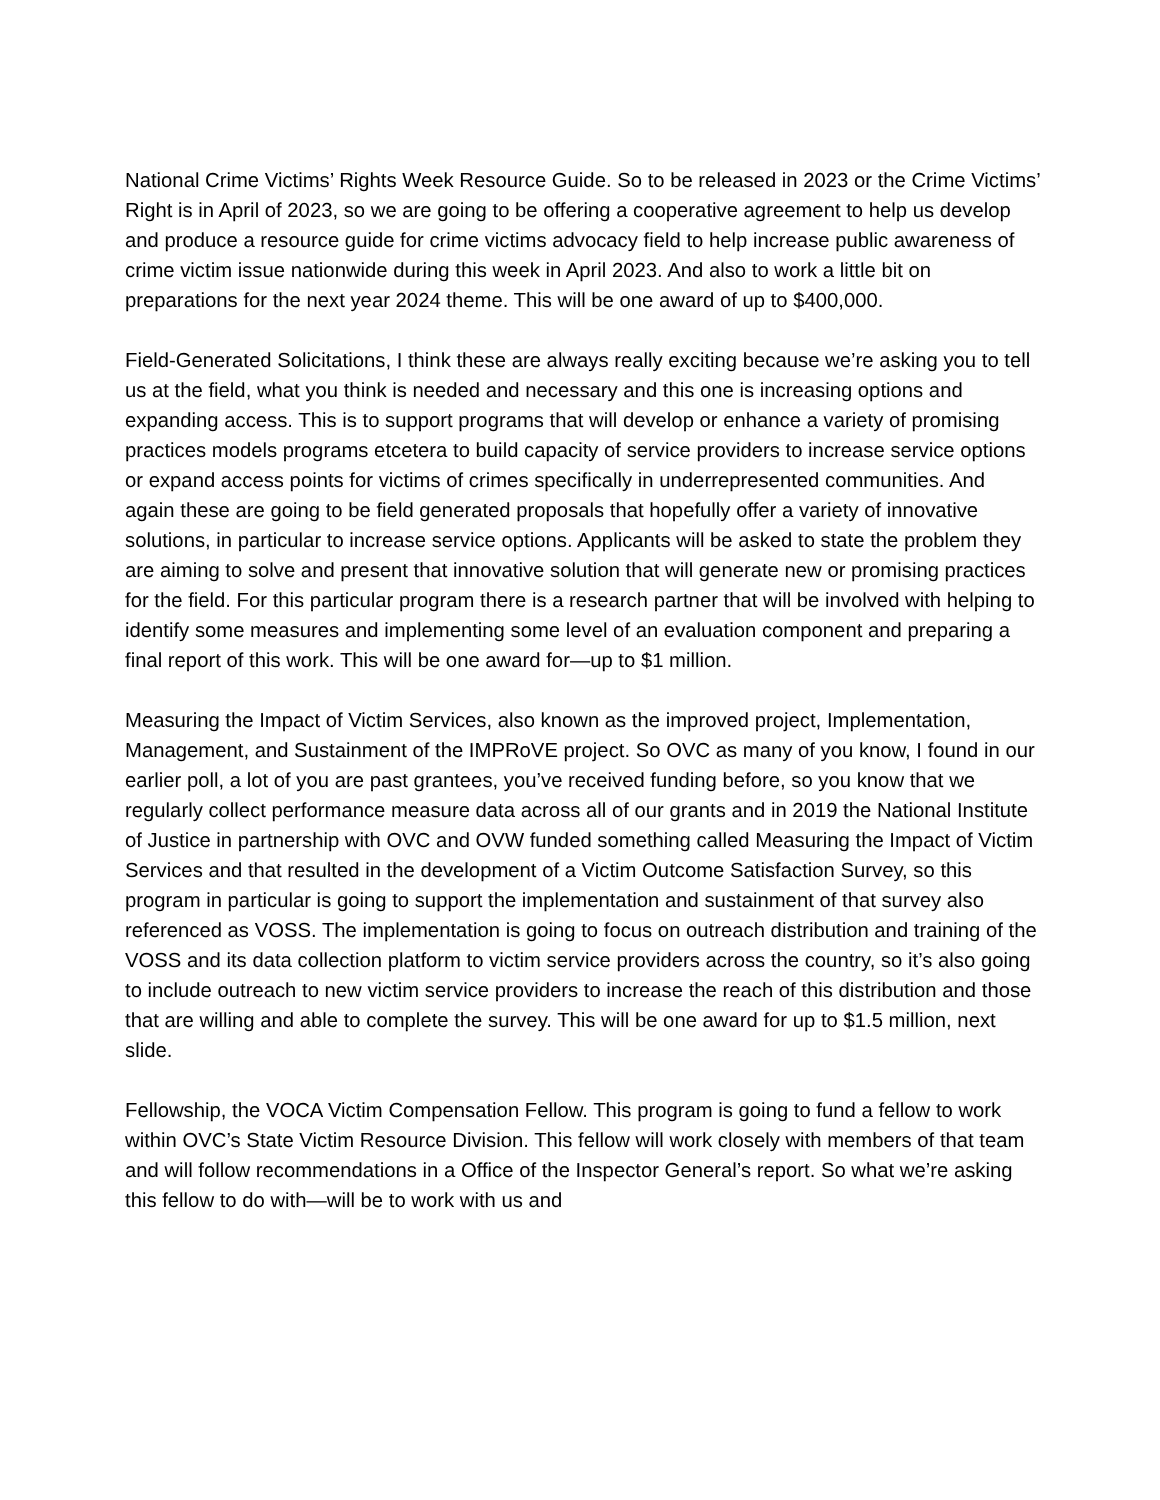National Crime Victims’ Rights Week Resource Guide. So to be released in 2023 or the Crime Victims’ Right is in April of 2023, so we are going to be offering a cooperative agreement to help us develop and produce a resource guide for crime victims advocacy field to help increase public awareness of crime victim issue nationwide during this week in April 2023. And also to work a little bit on preparations for the next year 2024 theme. This will be one award of up to $400,000.
Field-Generated Solicitations, I think these are always really exciting because we’re asking you to tell us at the field, what you think is needed and necessary and this one is increasing options and expanding access. This is to support programs that will develop or enhance a variety of promising practices models programs etcetera to build capacity of service providers to increase service options or expand access points for victims of crimes specifically in underrepresented communities. And again these are going to be field generated proposals that hopefully offer a variety of innovative solutions, in particular to increase service options. Applicants will be asked to state the problem they are aiming to solve and present that innovative solution that will generate new or promising practices for the field. For this particular program there is a research partner that will be involved with helping to identify some measures and implementing some level of an evaluation component and preparing a final report of this work. This will be one award for—up to $1 million.
Measuring the Impact of Victim Services, also known as the improved project, Implementation, Management, and Sustainment of the IMPRoVE project. So OVC as many of you know, I found in our earlier poll, a lot of you are past grantees, you’ve received funding before, so you know that we regularly collect performance measure data across all of our grants and in 2019 the National Institute of Justice in partnership with OVC and OVW funded something called Measuring the Impact of Victim Services and that resulted in the development of a Victim Outcome Satisfaction Survey, so this program in particular is going to support the implementation and sustainment of that survey also referenced as VOSS. The implementation is going to focus on outreach distribution and training of the VOSS and its data collection platform to victim service providers across the country, so it’s also going to include outreach to new victim service providers to increase the reach of this distribution and those that are willing and able to complete the survey. This will be one award for up to $1.5 million, next slide.
Fellowship, the VOCA Victim Compensation Fellow. This program is going to fund a fellow to work within OVC’s State Victim Resource Division. This fellow will work closely with members of that team and will follow recommendations in a Office of the Inspector General’s report. So what we’re asking this fellow to do with—will be to work with us and